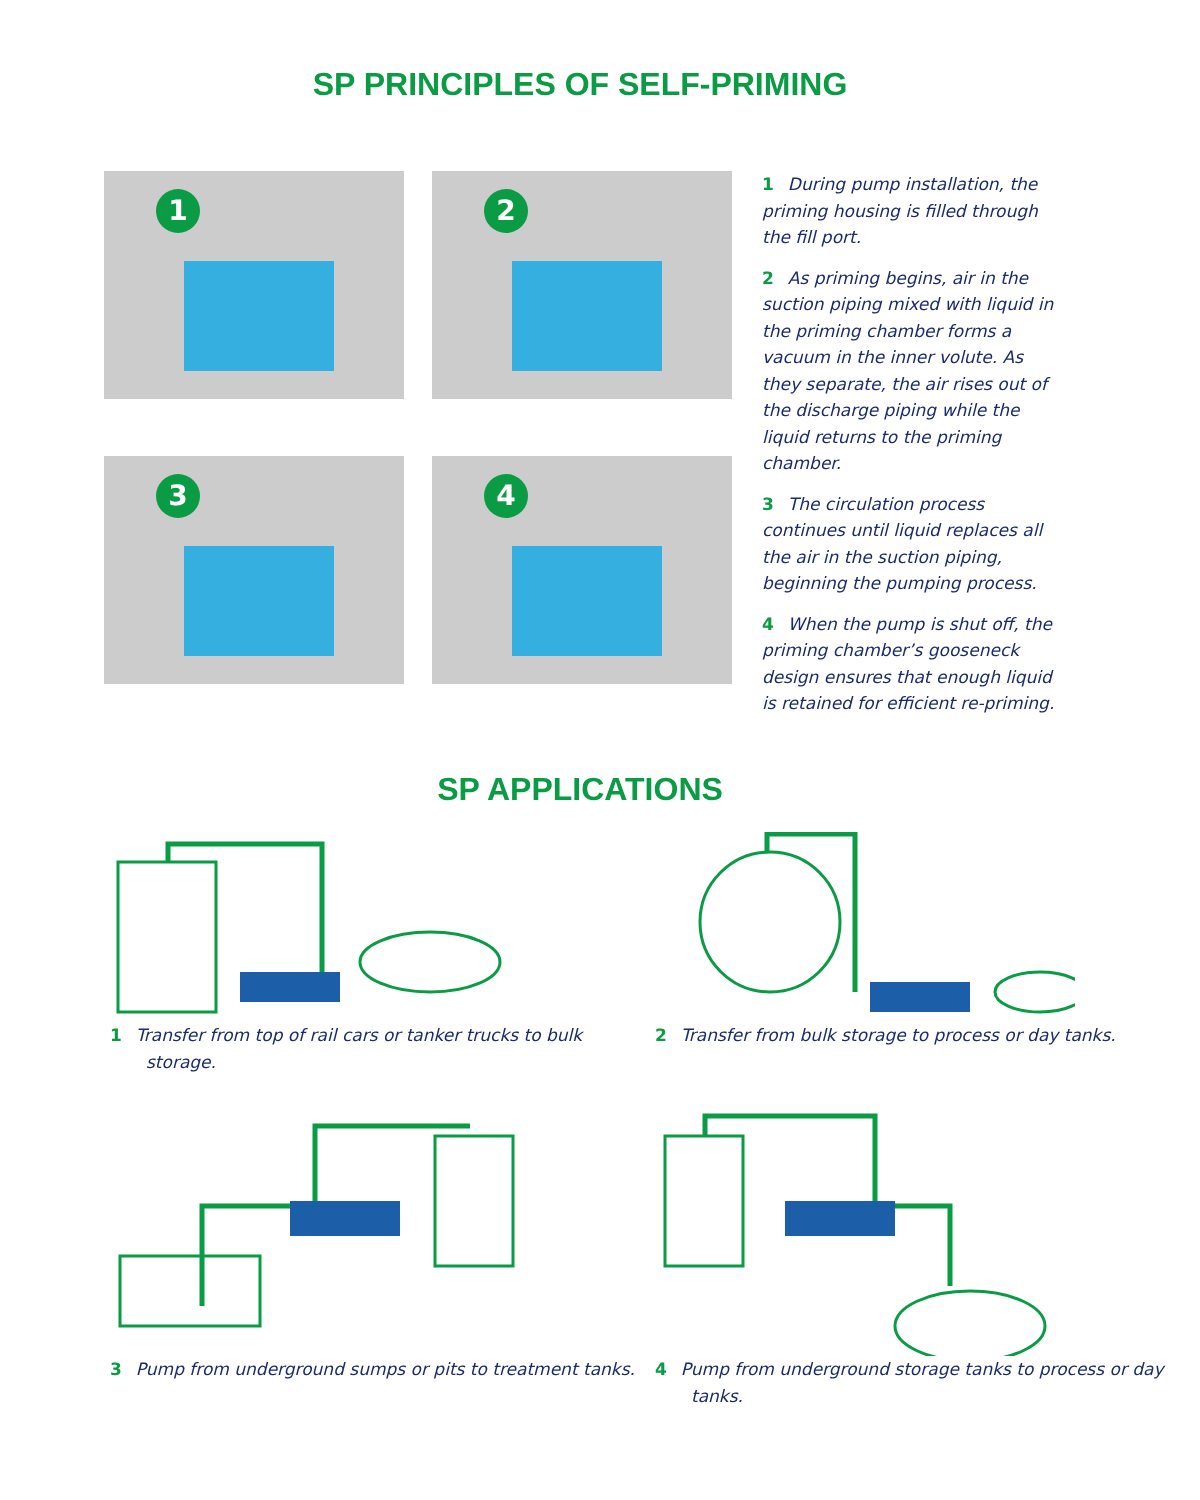SP PRINCIPLES OF SELF-PRIMING
1
2
3
4
1 During pump installation, the priming housing is filled through the fill port.
2 As priming begins, air in the suction piping mixed with liquid in the priming chamber forms a vacuum in the inner volute. As they separate, the air rises out of the discharge piping while the liquid returns to the priming chamber.
3 The circulation process continues until liquid replaces all the air in the suction piping, beginning the pumping process.
4 When the pump is shut off, the priming chamber’s gooseneck design ensures that enough liquid is retained for efficient re-priming.
SP APPLICATIONS
1 Transfer from top of rail cars or tanker trucks to bulk storage.
2 Transfer from bulk storage to process or day tanks.
3 Pump from underground sumps or pits to treatment tanks.
4 Pump from underground storage tanks to process or day tanks.